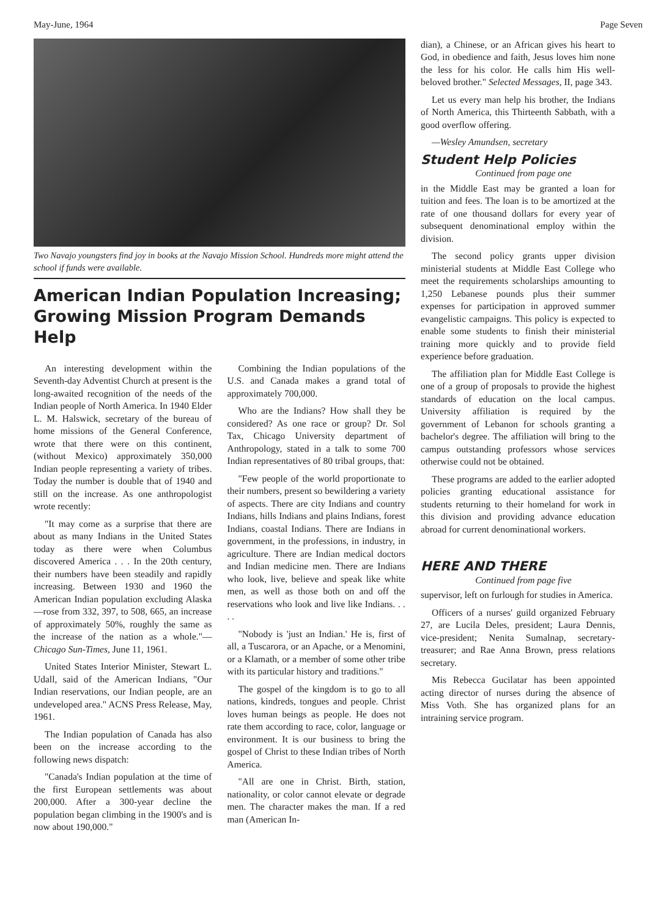May-June, 1964 Page Seven
Two Navajo youngsters find joy in books at the Navajo Mission School. Hundreds more might attend the school if funds were available.
American Indian Population Increasing; Growing Mission Program Demands Help
An interesting development within the Seventh-day Adventist Church at present is the long-awaited recognition of the needs of the Indian people of North America. In 1940 Elder L. M. Halswick, secretary of the bureau of home missions of the General Conference, wrote that there were on this continent, (without Mexico) approximately 350,000 Indian people representing a variety of tribes. Today the number is double that of 1940 and still on the increase. As one anthropologist wrote recently:
"It may come as a surprise that there are about as many Indians in the United States today as there were when Columbus discovered America . . . In the 20th century, their numbers have been steadily and rapidly increasing. Between 1930 and 1960 the American Indian population excluding Alaska—rose from 332, 397, to 508, 665, an increase of approximately 50%, roughly the same as the increase of the nation as a whole."—Chicago Sun-Times, June 11, 1961.
United States Interior Minister, Stewart L. Udall, said of the American Indians, "Our Indian reservations, our Indian people, are an undeveloped area." ACNS Press Release, May, 1961.
The Indian population of Canada has also been on the increase according to the following news dispatch:
"Canada's Indian population at the time of the first European settlements was about 200,000. After a 300-year decline the population began climbing in the 1900's and is now about 190,000."
Combining the Indian populations of the U.S. and Canada makes a grand total of approximately 700,000.
Who are the Indians? How shall they be considered? As one race or group? Dr. Sol Tax, Chicago University department of Anthropology, stated in a talk to some 700 Indian representatives of 80 tribal groups, that:
"Few people of the world proportionate to their numbers, present so bewildering a variety of aspects. There are city Indians and country Indians, hills Indians and plains Indians, forest Indians, coastal Indians. There are Indians in government, in the professions, in industry, in agriculture. There are Indian medical doctors and Indian medicine men. There are Indians who look, live, believe and speak like white men, as well as those both on and off the reservations who look and live like Indians. . . . .
"Nobody is 'just an Indian.' He is, first of all, a Tuscarora, or an Apache, or a Menomini, or a Klamath, or a member of some other tribe with its particular history and traditions."
The gospel of the kingdom is to go to all nations, kindreds, tongues and people. Christ loves human beings as people. He does not rate them according to race, color, language or environment. It is our business to bring the gospel of Christ to these Indian tribes of North America.
"All are one in Christ. Birth, station, nationality, or color cannot elevate or degrade men. The character makes the man. If a red man (American In-
dian), a Chinese, or an African gives his heart to God, in obedience and faith, Jesus loves him none the less for his color. He calls him His well-beloved brother." Selected Messages, II, page 343.
Let us every man help his brother, the Indians of North America, this Thirteenth Sabbath, with a good overflow offering.
—Wesley Amundsen, secretary
Student Help Policies
Continued from page one
in the Middle East may be granted a loan for tuition and fees. The loan is to be amortized at the rate of one thousand dollars for every year of subsequent denominational employ within the division.
The second policy grants upper division ministerial students at Middle East College who meet the requirements scholarships amounting to 1,250 Lebanese pounds plus their summer expenses for participation in approved summer evangelistic campaigns. This policy is expected to enable some students to finish their ministerial training more quickly and to provide field experience before graduation.
The affiliation plan for Middle East College is one of a group of proposals to provide the highest standards of education on the local campus. University affiliation is required by the government of Lebanon for schools granting a bachelor's degree. The affiliation will bring to the campus outstanding professors whose services otherwise could not be obtained.
These programs are added to the earlier adopted policies granting educational assistance for students returning to their homeland for work in this division and providing advance education abroad for current denominational workers.
HERE AND THERE
Continued from page five
supervisor, left on furlough for studies in America.
Officers of a nurses' guild organized February 27, are Lucila Deles, president; Laura Dennis, vice-president; Nenita Sumalnap, secretary- treasurer; and Rae Anna Brown, press relations secretary.
Mis Rebecca Gucilatar has been appointed acting director of nurses during the absence of Miss Voth. She has organized plans for an intraining service program.